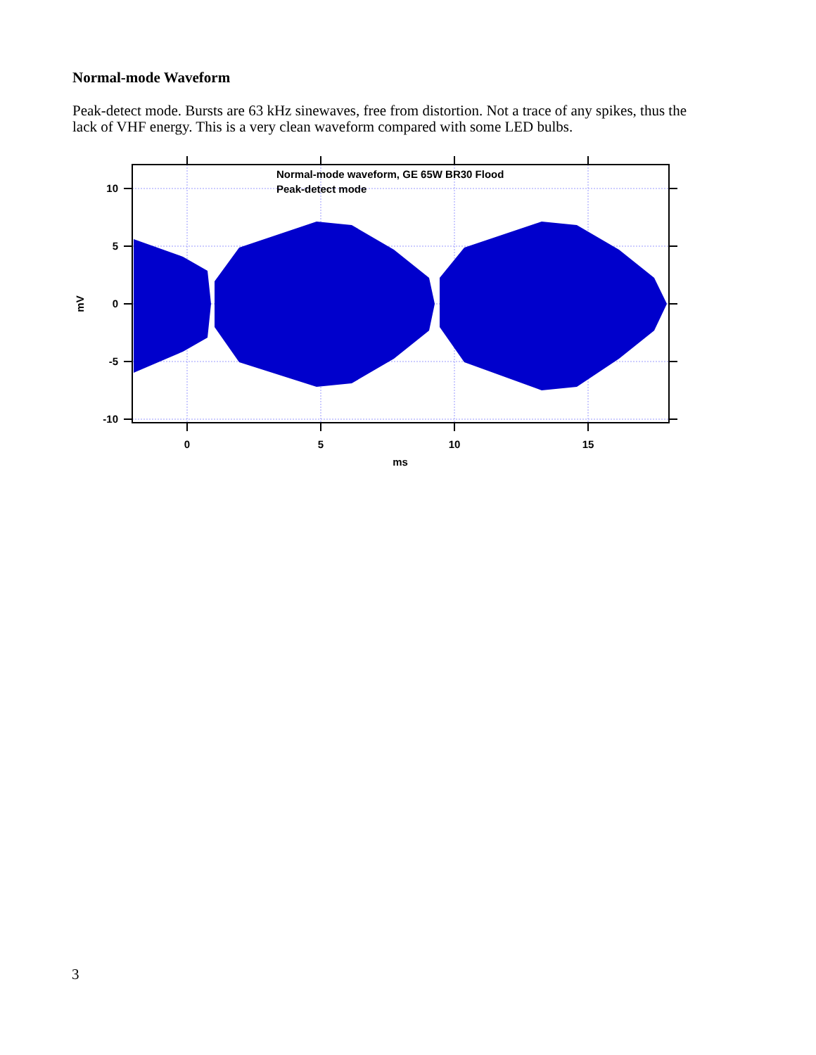Normal-mode Waveform
Peak-detect mode. Bursts are 63 kHz sinewaves, free from distortion. Not a trace of any spikes, thus the lack of VHF energy. This is a very clean waveform compared with some LED bulbs.
Normal-mode waveform, GE 65W BR30 Flood
Peak-detect mode
10
5
0
-5
-10
0
5
10
15
ms
mV
3